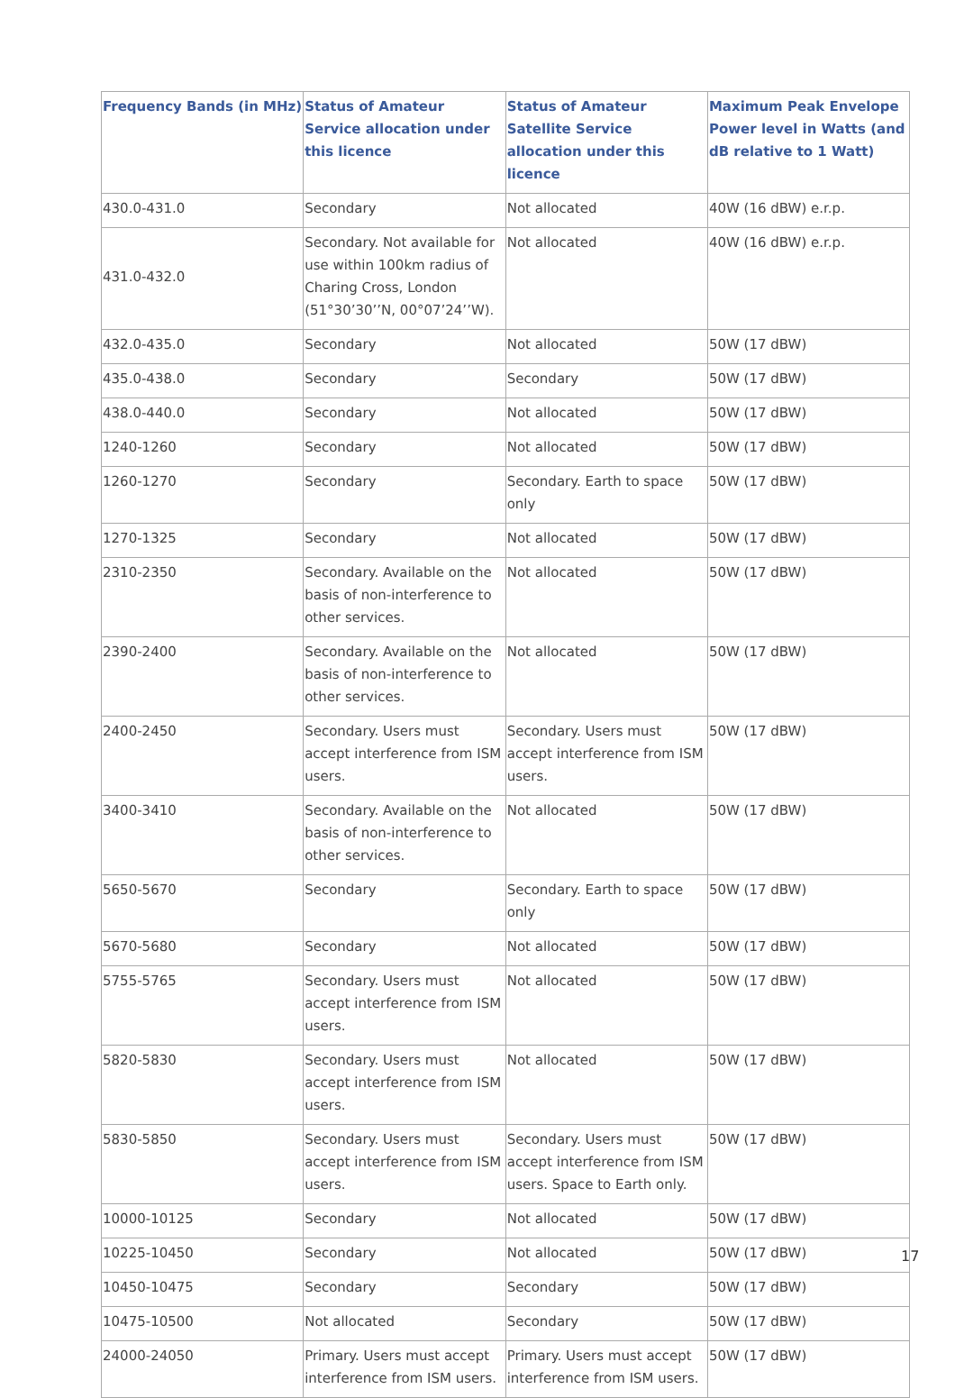| Frequency Bands (in MHz) | Status of Amateur Service allocation under this licence | Status of Amateur Satellite Service allocation under this licence | Maximum Peak Envelope Power level in Watts (and dB relative to 1 Watt) |
| --- | --- | --- | --- |
| 430.0-431.0 | Secondary | Not allocated | 40W (16 dBW) e.r.p. |
| 431.0-432.0 | Secondary. Not available for use within 100km radius of Charing Cross, London (51°30’30’’N, 00°07’24’’W). | Not allocated | 40W (16 dBW) e.r.p. |
| 432.0-435.0 | Secondary | Not allocated | 50W (17 dBW) |
| 435.0-438.0 | Secondary | Secondary | 50W (17 dBW) |
| 438.0-440.0 | Secondary | Not allocated | 50W (17 dBW) |
| 1240-1260 | Secondary | Not allocated | 50W (17 dBW) |
| 1260-1270 | Secondary | Secondary. Earth to space only | 50W (17 dBW) |
| 1270-1325 | Secondary | Not allocated | 50W (17 dBW) |
| 2310-2350 | Secondary. Available on the basis of non-interference to other services. | Not allocated | 50W (17 dBW) |
| 2390-2400 | Secondary. Available on the basis of non-interference to other services. | Not allocated | 50W (17 dBW) |
| 2400-2450 | Secondary. Users must accept interference from ISM users. | Secondary. Users must accept interference from ISM users. | 50W (17 dBW) |
| 3400-3410 | Secondary. Available on the basis of non-interference to other services. | Not allocated | 50W (17 dBW) |
| 5650-5670 | Secondary | Secondary. Earth to space only | 50W (17 dBW) |
| 5670-5680 | Secondary | Not allocated | 50W (17 dBW) |
| 5755-5765 | Secondary. Users must accept interference from ISM users. | Not allocated | 50W (17 dBW) |
| 5820-5830 | Secondary. Users must accept interference from ISM users. | Not allocated | 50W (17 dBW) |
| 5830-5850 | Secondary. Users must accept interference from ISM users. | Secondary. Users must accept interference from ISM users. Space to Earth only. | 50W (17 dBW) |
| 10000-10125 | Secondary | Not allocated | 50W (17 dBW) |
| 10225-10450 | Secondary | Not allocated | 50W (17 dBW) |
| 10450-10475 | Secondary | Secondary | 50W (17 dBW) |
| 10475-10500 | Not allocated | Secondary | 50W (17 dBW) |
| 24000-24050 | Primary. Users must accept interference from ISM users. | Primary. Users must accept interference from ISM users. | 50W (17 dBW) |
17